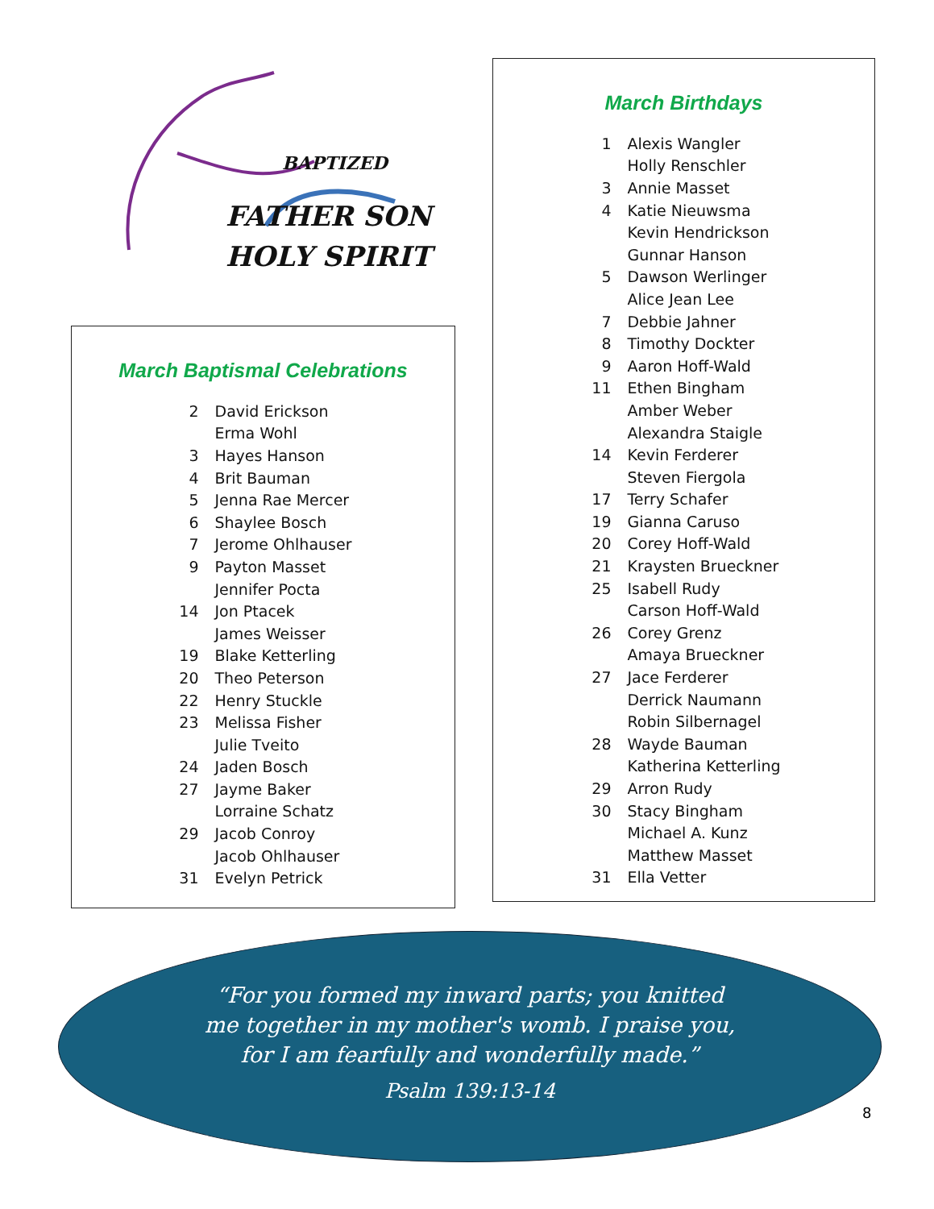BAPTIZED
FATHER SON
HOLY SPIRIT
March Baptismal Celebrations
| 2 | David Erickson |
| | Erma Wohl |
| 3 | Hayes Hanson |
| 4 | Brit Bauman |
| 5 | Jenna Rae Mercer |
| 6 | Shaylee Bosch |
| 7 | Jerome Ohlhauser |
| 9 | Payton Masset |
| | Jennifer Pocta |
| 14 | Jon Ptacek |
| | James Weisser |
| 19 | Blake Ketterling |
| 20 | Theo Peterson |
| 22 | Henry Stuckle |
| 23 | Melissa Fisher |
| | Julie Tveito |
| 24 | Jaden Bosch |
| 27 | Jayme Baker |
| | Lorraine Schatz |
| 29 | Jacob Conroy |
| | Jacob Ohlhauser |
| 31 | Evelyn Petrick |
March Birthdays
| 1 | Alexis Wangler |
| | Holly Renschler |
| 3 | Annie Masset |
| 4 | Katie Nieuwsma |
| | Kevin Hendrickson |
| | Gunnar Hanson |
| 5 | Dawson Werlinger |
| | Alice Jean Lee |
| 7 | Debbie Jahner |
| 8 | Timothy Dockter |
| 9 | Aaron Hoff-Wald |
| 11 | Ethen Bingham |
| | Amber Weber |
| | Alexandra Staigle |
| 14 | Kevin Ferderer |
| | Steven Fiergola |
| 17 | Terry Schafer |
| 19 | Gianna Caruso |
| 20 | Corey Hoff-Wald |
| 21 | Kraysten Brueckner |
| 25 | Isabell Rudy |
| | Carson Hoff-Wald |
| 26 | Corey Grenz |
| | Amaya Brueckner |
| 27 | Jace Ferderer |
| | Derrick Naumann |
| | Robin Silbernagel |
| 28 | Wayde Bauman |
| | Katherina Ketterling |
| 29 | Arron Rudy |
| 30 | Stacy Bingham |
| | Michael A. Kunz |
| | Matthew Masset |
| 31 | Ella Vetter |
“For you formed my inward parts; you knitted me together in my mother's womb. I praise you, for I am fearfully and wonderfully made.”
Psalm 139:13-14
8